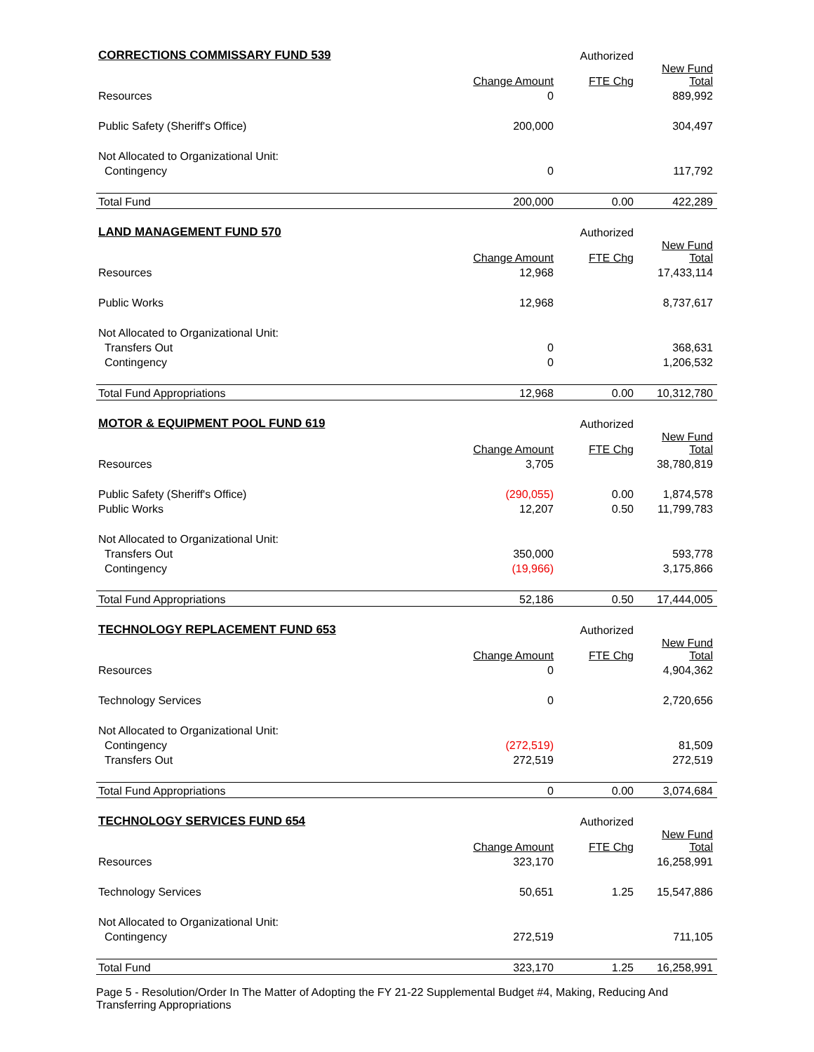| CORRECTIONS COMMISSARY FUND 539 | | Authorized | |
| --- | --- | --- | --- |
| | Change Amount | FTE Chg | New Fund Total |
| Resources | 0 | | 889,992 |
| Public Safety (Sheriff's Office) | 200,000 | | 304,497 |
| Not Allocated to Organizational Unit: | | | |
| Contingency | 0 | | 117,792 |
| Total Fund | 200,000 | 0.00 | 422,289 |
| LAND MANAGEMENT FUND 570 | | Authorized | |
| --- | --- | --- | --- |
| | Change Amount | FTE Chg | New Fund Total |
| Resources | 12,968 | | 17,433,114 |
| Public Works | 12,968 | | 8,737,617 |
| Not Allocated to Organizational Unit: | | | |
| Transfers Out | 0 | | 368,631 |
| Contingency | 0 | | 1,206,532 |
| Total Fund Appropriations | 12,968 | 0.00 | 10,312,780 |
| MOTOR & EQUIPMENT POOL FUND 619 | | Authorized | |
| --- | --- | --- | --- |
| | Change Amount | FTE Chg | New Fund Total |
| Resources | 3,705 | | 38,780,819 |
| Public Safety (Sheriff's Office) | (290,055) | 0.00 | 1,874,578 |
| Public Works | 12,207 | 0.50 | 11,799,783 |
| Not Allocated to Organizational Unit: | | | |
| Transfers Out | 350,000 | | 593,778 |
| Contingency | (19,966) | | 3,175,866 |
| Total Fund Appropriations | 52,186 | 0.50 | 17,444,005 |
| TECHNOLOGY REPLACEMENT FUND 653 | | Authorized | |
| --- | --- | --- | --- |
| | Change Amount | FTE Chg | New Fund Total |
| Resources | 0 | | 4,904,362 |
| Technology Services | 0 | | 2,720,656 |
| Not Allocated to Organizational Unit: | | | |
| Contingency | (272,519) | | 81,509 |
| Transfers Out | 272,519 | | 272,519 |
| Total Fund Appropriations | 0 | 0.00 | 3,074,684 |
| TECHNOLOGY SERVICES FUND 654 | | Authorized | |
| --- | --- | --- | --- |
| | Change Amount | FTE Chg | New Fund Total |
| Resources | 323,170 | | 16,258,991 |
| Technology Services | 50,651 | 1.25 | 15,547,886 |
| Not Allocated to Organizational Unit: | | | |
| Contingency | 272,519 | | 711,105 |
| Total Fund | 323,170 | 1.25 | 16,258,991 |
Page 5 - Resolution/Order In The Matter of Adopting the FY 21-22 Supplemental Budget #4, Making, Reducing And Transferring Appropriations